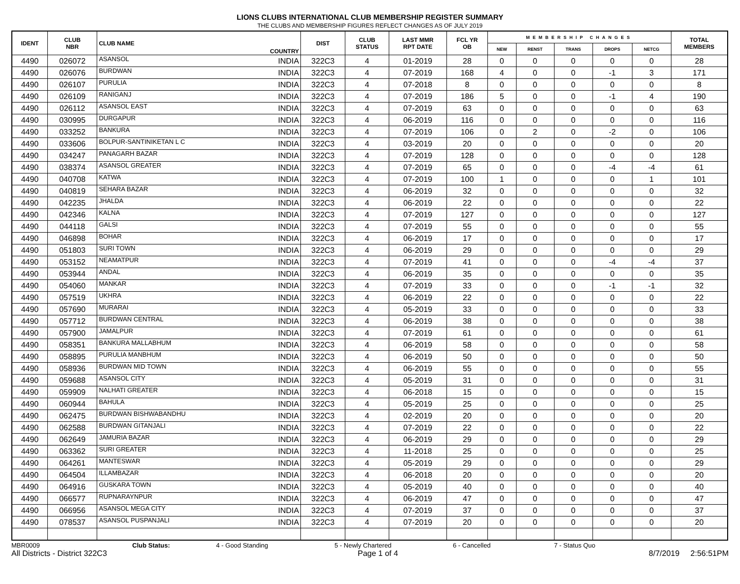LIONS CLUBS INTERNATIONAL CLUB MEMBERSHIP REGISTER SUMMARY
THE CLUBS AND MEMBERSHIP FIGURES REFLECT CHANGES AS OF JULY 2019
| IDENT | CLUB NBR | CLUB NAME | COUNTRY | DIST | CLUB STATUS | LAST MMR RPT DATE | FCL YR OB | MEMBERSHIP CHANGES | | | | | TOTAL MEMBERS |
| --- | --- | --- | --- | --- | --- | --- | --- | --- | --- | --- | --- | --- | --- |
| | | | | | | | | NEW | RENST | TRANS | DROPS | NETCG | |
| 4490 | 026072 | ASANSOL | INDIA | 322C3 | 4 | 01-2019 | 28 | 0 | 0 | 0 | 0 | 0 | 28 |
| 4490 | 026076 | BURDWAN | INDIA | 322C3 | 4 | 07-2019 | 168 | 4 | 0 | 0 | -1 | 3 | 171 |
| 4490 | 026107 | PURULIA | INDIA | 322C3 | 4 | 07-2018 | 8 | 0 | 0 | 0 | 0 | 0 | 8 |
| 4490 | 026109 | RANIGANJ | INDIA | 322C3 | 4 | 07-2019 | 186 | 5 | 0 | 0 | -1 | 4 | 190 |
| 4490 | 026112 | ASANSOL EAST | INDIA | 322C3 | 4 | 07-2019 | 63 | 0 | 0 | 0 | 0 | 0 | 63 |
| 4490 | 030995 | DURGAPUR | INDIA | 322C3 | 4 | 06-2019 | 116 | 0 | 0 | 0 | 0 | 0 | 116 |
| 4490 | 033252 | BANKURA | INDIA | 322C3 | 4 | 07-2019 | 106 | 0 | 2 | 0 | -2 | 0 | 106 |
| 4490 | 033606 | BOLPUR-SANTINIKETAN L C | INDIA | 322C3 | 4 | 03-2019 | 20 | 0 | 0 | 0 | 0 | 0 | 20 |
| 4490 | 034247 | PANAGARH BAZAR | INDIA | 322C3 | 4 | 07-2019 | 128 | 0 | 0 | 0 | 0 | 0 | 128 |
| 4490 | 038374 | ASANSOL GREATER | INDIA | 322C3 | 4 | 07-2019 | 65 | 0 | 0 | 0 | -4 | -4 | 61 |
| 4490 | 040708 | KATWA | INDIA | 322C3 | 4 | 07-2019 | 100 | 1 | 0 | 0 | 0 | 1 | 101 |
| 4490 | 040819 | SEHARA BAZAR | INDIA | 322C3 | 4 | 06-2019 | 32 | 0 | 0 | 0 | 0 | 0 | 32 |
| 4490 | 042235 | JHALDA | INDIA | 322C3 | 4 | 06-2019 | 22 | 0 | 0 | 0 | 0 | 0 | 22 |
| 4490 | 042346 | KALNA | INDIA | 322C3 | 4 | 07-2019 | 127 | 0 | 0 | 0 | 0 | 0 | 127 |
| 4490 | 044118 | GALSI | INDIA | 322C3 | 4 | 07-2019 | 55 | 0 | 0 | 0 | 0 | 0 | 55 |
| 4490 | 046898 | BOHAR | INDIA | 322C3 | 4 | 06-2019 | 17 | 0 | 0 | 0 | 0 | 0 | 17 |
| 4490 | 051803 | SURI TOWN | INDIA | 322C3 | 4 | 06-2019 | 29 | 0 | 0 | 0 | 0 | 0 | 29 |
| 4490 | 053152 | NEAMATPUR | INDIA | 322C3 | 4 | 07-2019 | 41 | 0 | 0 | 0 | -4 | -4 | 37 |
| 4490 | 053944 | ANDAL | INDIA | 322C3 | 4 | 06-2019 | 35 | 0 | 0 | 0 | 0 | 0 | 35 |
| 4490 | 054060 | MANKAR | INDIA | 322C3 | 4 | 07-2019 | 33 | 0 | 0 | 0 | -1 | -1 | 32 |
| 4490 | 057519 | UKHRA | INDIA | 322C3 | 4 | 06-2019 | 22 | 0 | 0 | 0 | 0 | 0 | 22 |
| 4490 | 057690 | MURARAI | INDIA | 322C3 | 4 | 05-2019 | 33 | 0 | 0 | 0 | 0 | 0 | 33 |
| 4490 | 057712 | BURDWAN CENTRAL | INDIA | 322C3 | 4 | 06-2019 | 38 | 0 | 0 | 0 | 0 | 0 | 38 |
| 4490 | 057900 | JAMALPUR | INDIA | 322C3 | 4 | 07-2019 | 61 | 0 | 0 | 0 | 0 | 0 | 61 |
| 4490 | 058351 | BANKURA MALLABHUM | INDIA | 322C3 | 4 | 06-2019 | 58 | 0 | 0 | 0 | 0 | 0 | 58 |
| 4490 | 058895 | PURULIA MANBHUM | INDIA | 322C3 | 4 | 06-2019 | 50 | 0 | 0 | 0 | 0 | 0 | 50 |
| 4490 | 058936 | BURDWAN MID TOWN | INDIA | 322C3 | 4 | 06-2019 | 55 | 0 | 0 | 0 | 0 | 0 | 55 |
| 4490 | 059688 | ASANSOL CITY | INDIA | 322C3 | 4 | 05-2019 | 31 | 0 | 0 | 0 | 0 | 0 | 31 |
| 4490 | 059909 | NALHATI GREATER | INDIA | 322C3 | 4 | 06-2018 | 15 | 0 | 0 | 0 | 0 | 0 | 15 |
| 4490 | 060944 | BAHULA | INDIA | 322C3 | 4 | 05-2019 | 25 | 0 | 0 | 0 | 0 | 0 | 25 |
| 4490 | 062475 | BURDWAN BISHWABANDHU | INDIA | 322C3 | 4 | 02-2019 | 20 | 0 | 0 | 0 | 0 | 0 | 20 |
| 4490 | 062588 | BURDWAN GITANJALI | INDIA | 322C3 | 4 | 07-2019 | 22 | 0 | 0 | 0 | 0 | 0 | 22 |
| 4490 | 062649 | JAMURIA BAZAR | INDIA | 322C3 | 4 | 06-2019 | 29 | 0 | 0 | 0 | 0 | 0 | 29 |
| 4490 | 063362 | SURI GREATER | INDIA | 322C3 | 4 | 11-2018 | 25 | 0 | 0 | 0 | 0 | 0 | 25 |
| 4490 | 064261 | MANTESWAR | INDIA | 322C3 | 4 | 05-2019 | 29 | 0 | 0 | 0 | 0 | 0 | 29 |
| 4490 | 064504 | ILLAMBAZAR | INDIA | 322C3 | 4 | 06-2018 | 20 | 0 | 0 | 0 | 0 | 0 | 20 |
| 4490 | 064916 | GUSKARA TOWN | INDIA | 322C3 | 4 | 05-2019 | 40 | 0 | 0 | 0 | 0 | 0 | 40 |
| 4490 | 066577 | RUPNARAYNPUR | INDIA | 322C3 | 4 | 06-2019 | 47 | 0 | 0 | 0 | 0 | 0 | 47 |
| 4490 | 066956 | ASANSOL MEGA CITY | INDIA | 322C3 | 4 | 07-2019 | 37 | 0 | 0 | 0 | 0 | 0 | 37 |
| 4490 | 078537 | ASANSOL PUSPANJALI | INDIA | 322C3 | 4 | 07-2019 | 20 | 0 | 0 | 0 | 0 | 0 | 20 |
MBR0009 Club Status: 4 - Good Standing 5 - Newly Chartered 6 - Cancelled 7 - Status Quo
All Districts - District 322C3 Page 1 of 4 8/7/2019 2:56:51PM